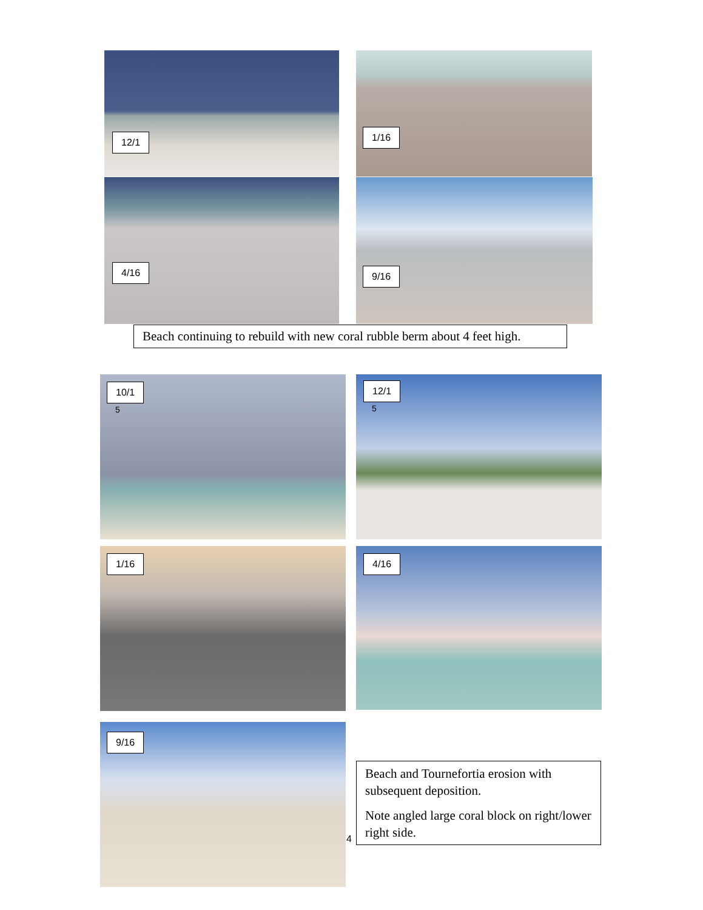12/1 1/16
4/16 9/16
Beach continuing to rebuild with new coral rubble berm about 4 feet high.
10/1
5
12/1
5
1/16 4/16
9/16
4
Beach and Tournefortia erosion with subsequent deposition.
Note angled large coral block on right/lower right side.